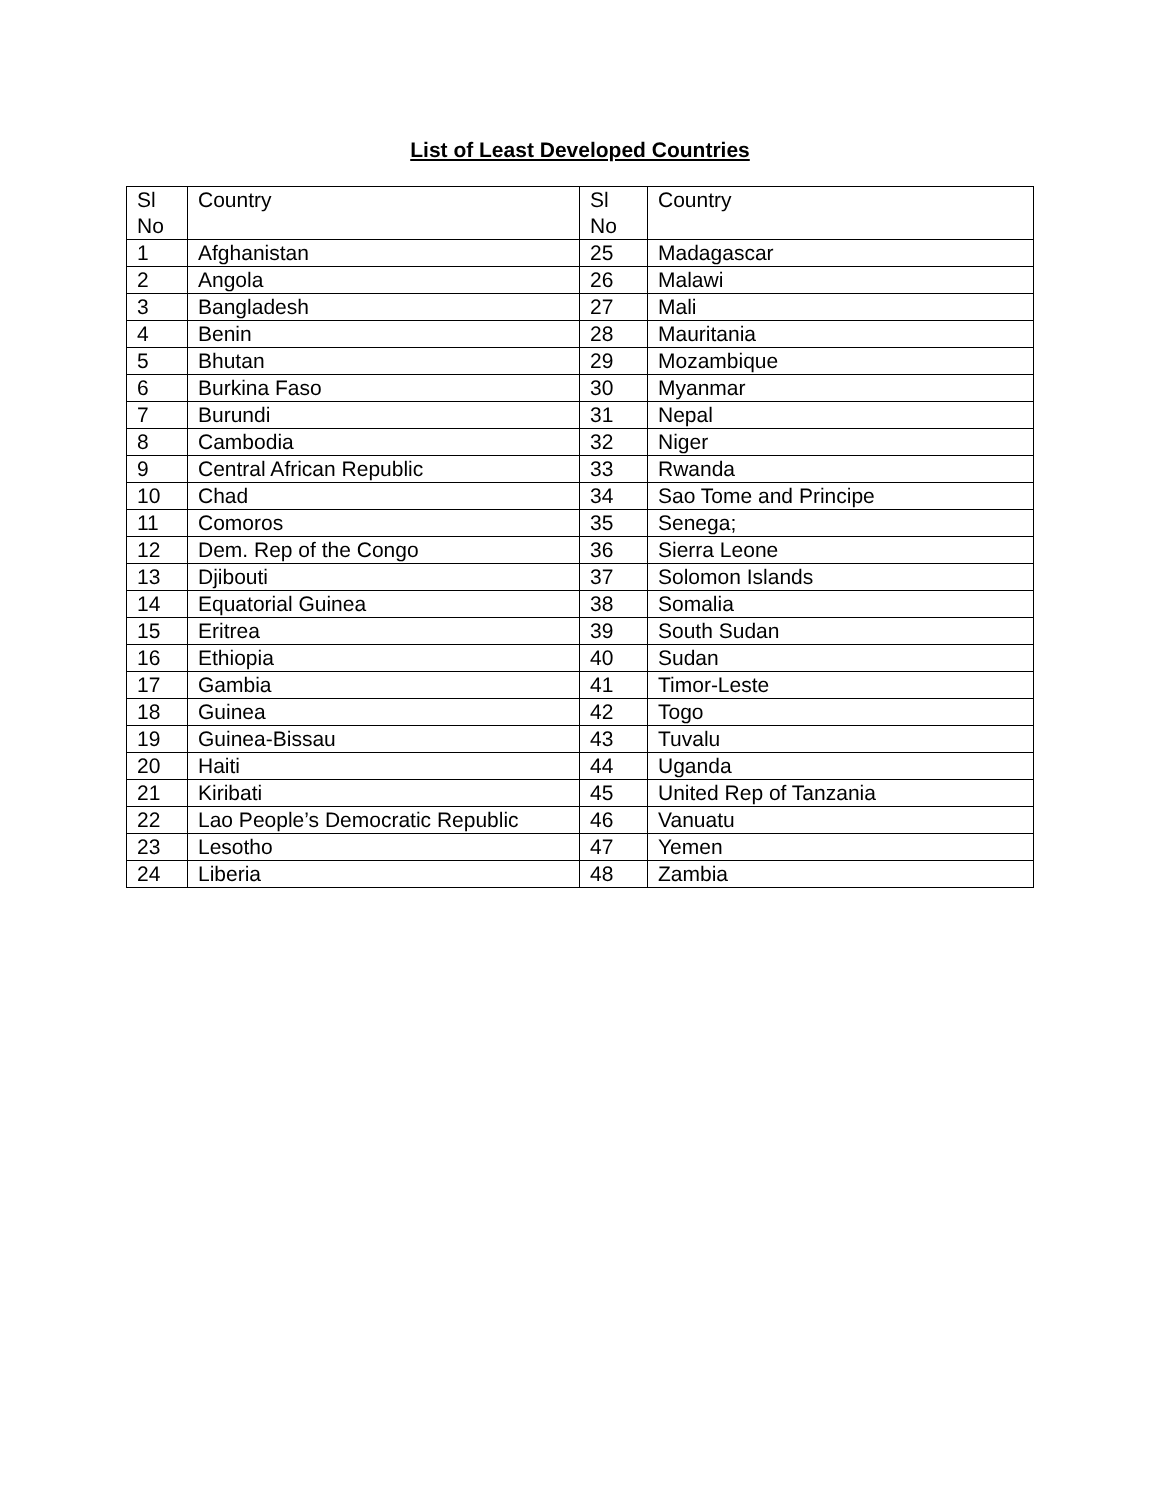List of Least Developed Countries
| Sl No | Country | Sl No | Country |
| --- | --- | --- | --- |
| 1 | Afghanistan | 25 | Madagascar |
| 2 | Angola | 26 | Malawi |
| 3 | Bangladesh | 27 | Mali |
| 4 | Benin | 28 | Mauritania |
| 5 | Bhutan | 29 | Mozambique |
| 6 | Burkina Faso | 30 | Myanmar |
| 7 | Burundi | 31 | Nepal |
| 8 | Cambodia | 32 | Niger |
| 9 | Central African Republic | 33 | Rwanda |
| 10 | Chad | 34 | Sao Tome and Principe |
| 11 | Comoros | 35 | Senega; |
| 12 | Dem. Rep of the Congo | 36 | Sierra Leone |
| 13 | Djibouti | 37 | Solomon Islands |
| 14 | Equatorial Guinea | 38 | Somalia |
| 15 | Eritrea | 39 | South Sudan |
| 16 | Ethiopia | 40 | Sudan |
| 17 | Gambia | 41 | Timor-Leste |
| 18 | Guinea | 42 | Togo |
| 19 | Guinea-Bissau | 43 | Tuvalu |
| 20 | Haiti | 44 | Uganda |
| 21 | Kiribati | 45 | United Rep of Tanzania |
| 22 | Lao People’s Democratic Republic | 46 | Vanuatu |
| 23 | Lesotho | 47 | Yemen |
| 24 | Liberia | 48 | Zambia |